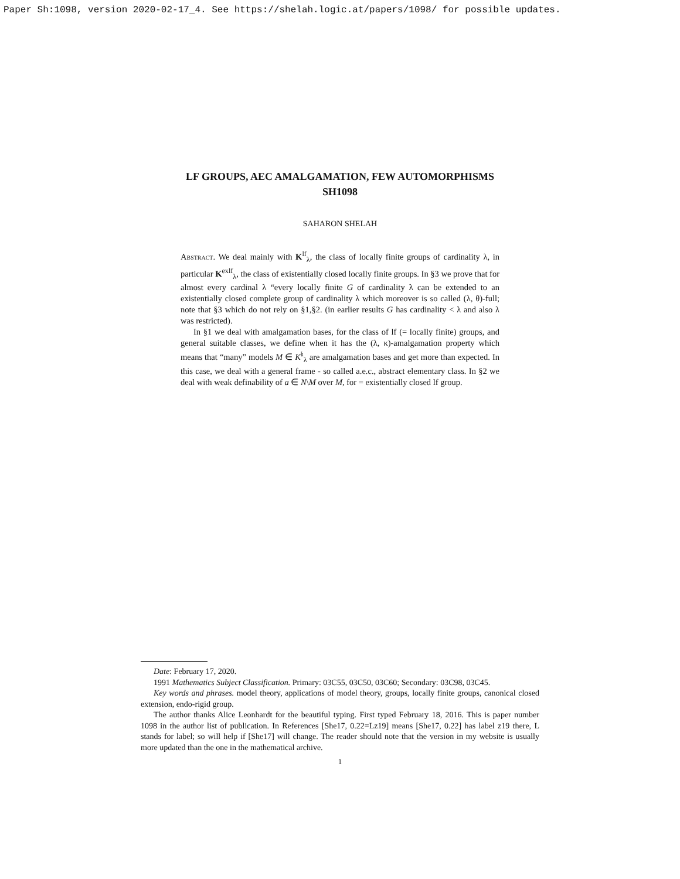Paper Sh:1098, version 2020-02-17_4. See https://shelah.logic.at/papers/1098/ for possible updates.
LF GROUPS, AEC AMALGAMATION, FEW AUTOMORPHISMS
SH1098
SAHARON SHELAH
Abstract. We deal mainly with K<sup>lf</sup><sub>λ</sub>, the class of locally finite groups of cardinality λ, in particular K<sup>exlf</sup><sub>λ</sub>, the class of existentially closed locally finite groups. In §3 we prove that for almost every cardinal λ “every locally finite G of cardinality λ can be extended to an existentially closed complete group of cardinality λ which moreover is so called (λ, θ)-full; note that §3 which do not rely on §1,§2. (in earlier results G has cardinality < λ and also λ was restricted).
In §1 we deal with amalgamation bases, for the class of lf (= locally finite) groups, and general suitable classes, we define when it has the (λ, κ)-amalgamation property which means that “many” models M ∈ K<sup>𝔨</sup><sub>λ</sub> are amalgamation bases and get more than expected. In this case, we deal with a general frame - so called a.e.c., abstract elementary class. In §2 we deal with weak definability of a ∈ N\M over M, for = existentially closed lf group.
Date: February 17, 2020.
1991 Mathematics Subject Classification. Primary: 03C55, 03C50, 03C60; Secondary: 03C98, 03C45.
Key words and phrases. model theory, applications of model theory, groups, locally finite groups, canonical closed extension, endo-rigid group.
The author thanks Alice Leonhardt for the beautiful typing. First typed February 18, 2016. This is paper number 1098 in the author list of publication. In References [She17, 0.22=Lz19] means [She17, 0.22] has label z19 there, L stands for label; so will help if [She17] will change. The reader should note that the version in my website is usually more updated than the one in the mathematical archive.
1